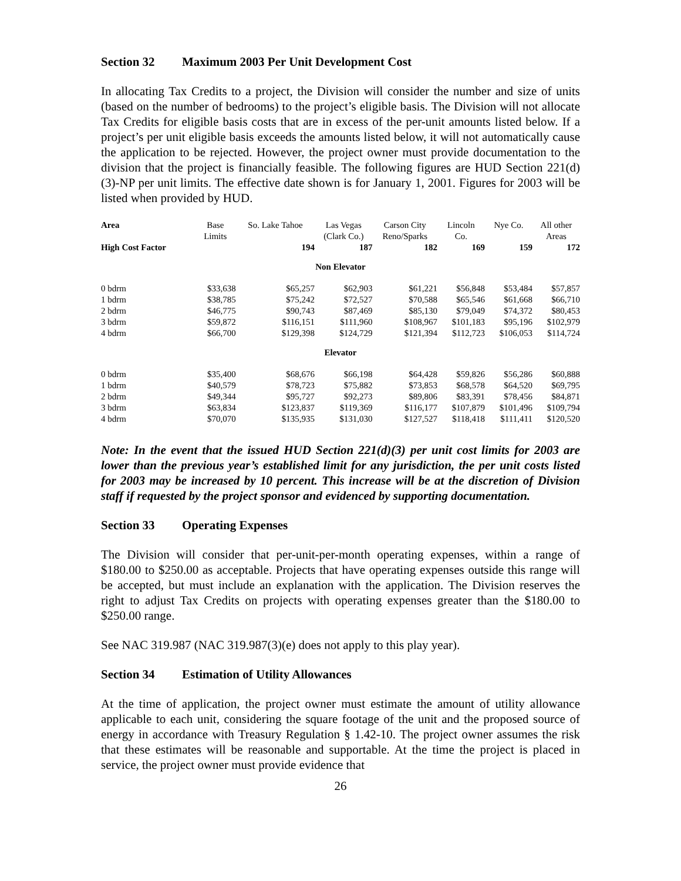Section 32 Maximum 2003 Per Unit Development Cost
In allocating Tax Credits to a project, the Division will consider the number and size of units (based on the number of bedrooms) to the project’s eligible basis. The Division will not allocate Tax Credits for eligible basis costs that are in excess of the per-unit amounts listed below. If a project’s per unit eligible basis exceeds the amounts listed below, it will not automatically cause the application to be rejected. However, the project owner must provide documentation to the division that the project is financially feasible. The following figures are HUD Section 221(d)(3)-NP per unit limits. The effective date shown is for January 1, 2001. Figures for 2003 will be listed when provided by HUD.
| Area | Base Limits | So. Lake Tahoe | Las Vegas (Clark Co.) | Carson City Reno/Sparks | Lincoln Co. | Nye Co. | All other Areas |
| --- | --- | --- | --- | --- | --- | --- | --- |
| High Cost Factor | | 194 | 187 | 182 | 169 | 159 | 172 |
| Non Elevator | | | | | | | |
| 0 bdrm | $33,638 | $65,257 | $62,903 | $61,221 | $56,848 | $53,484 | $57,857 |
| 1 bdrm | $38,785 | $75,242 | $72,527 | $70,588 | $65,546 | $61,668 | $66,710 |
| 2 bdrm | $46,775 | $90,743 | $87,469 | $85,130 | $79,049 | $74,372 | $80,453 |
| 3 bdrm | $59,872 | $116,151 | $111,960 | $108,967 | $101,183 | $95,196 | $102,979 |
| 4 bdrm | $66,700 | $129,398 | $124,729 | $121,394 | $112,723 | $106,053 | $114,724 |
| Elevator | | | | | | | |
| 0 bdrm | $35,400 | $68,676 | $66,198 | $64,428 | $59,826 | $56,286 | $60,888 |
| 1 bdrm | $40,579 | $78,723 | $75,882 | $73,853 | $68,578 | $64,520 | $69,795 |
| 2 bdrm | $49,344 | $95,727 | $92,273 | $89,806 | $83,391 | $78,456 | $84,871 |
| 3 bdrm | $63,834 | $123,837 | $119,369 | $116,177 | $107,879 | $101,496 | $109,794 |
| 4 bdrm | $70,070 | $135,935 | $131,030 | $127,527 | $118,418 | $111,411 | $120,520 |
Note: In the event that the issued HUD Section 221(d)(3) per unit cost limits for 2003 are lower than the previous year’s established limit for any jurisdiction, the per unit costs listed for 2003 may be increased by 10 percent. This increase will be at the discretion of Division staff if requested by the project sponsor and evidenced by supporting documentation.
Section 33 Operating Expenses
The Division will consider that per-unit-per-month operating expenses, within a range of $180.00 to $250.00 as acceptable. Projects that have operating expenses outside this range will be accepted, but must include an explanation with the application. The Division reserves the right to adjust Tax Credits on projects with operating expenses greater than the $180.00 to $250.00 range.
See NAC 319.987 (NAC 319.987(3)(e) does not apply to this play year).
Section 34 Estimation of Utility Allowances
At the time of application, the project owner must estimate the amount of utility allowance applicable to each unit, considering the square footage of the unit and the proposed source of energy in accordance with Treasury Regulation § 1.42-10. The project owner assumes the risk that these estimates will be reasonable and supportable. At the time the project is placed in service, the project owner must provide evidence that
26